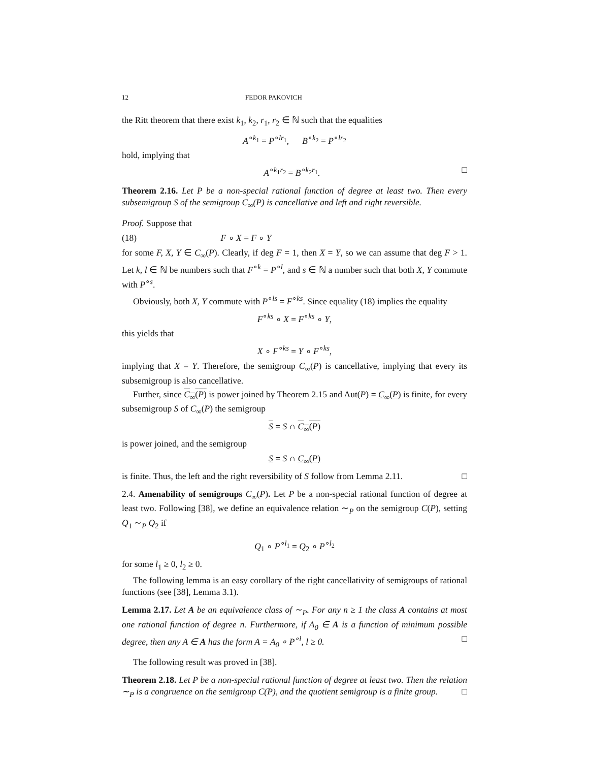12 FEDOR PAKOVICH
the Ritt theorem that there exist k<sub>1</sub>, k<sub>2</sub>, r<sub>1</sub>, r<sub>2</sub> ∈ ℕ such that the equalities
A<sup>∘k<sub>1</sub></sup> = P<sup>∘lr<sub>1</sub></sup>, B<sup>∘k<sub>2</sub></sup> = P<sup>∘lr<sub>2</sub></sup>
hold, implying that
A<sup>∘k<sub>1</sub>r<sub>2</sub></sup> = B<sup>∘k<sub>2</sub>r<sub>1</sub></sup>. □
Theorem 2.16. Let P be a non-special rational function of degree at least two. Then every subsemigroup S of the semigroup C<sub>∞</sub>(P) is cancellative and left and right reversible.
Proof. Suppose that
(18) F ∘ X = F ∘ Y
for some F, X, Y ∈ C<sub>∞</sub>(P). Clearly, if deg F = 1, then X = Y, so we can assume that deg F > 1. Let k, l ∈ ℕ be numbers such that F<sup>∘k</sup> = P<sup>∘l</sup>, and s ∈ ℕ a number such that both X, Y commute with P<sup>∘s</sup>.
Obviously, both X, Y commute with P<sup>∘ls</sup> = F<sup>∘ks</sup>. Since equality (18) implies the equality
F<sup>∘ks</sup> ∘ X = F<sup>∘ks</sup> ∘ Y,
this yields that
X ∘ F<sup>∘ks</sup> = Y ∘ F<sup>∘ks</sup>,
implying that X = Y. Therefore, the semigroup C<sub>∞</sub>(P) is cancellative, implying that every its subsemigroup is also cancellative.
Further, since C<sub>∞</sub>(P) is power joined by Theorem 2.15 and Aut(P) = C<sub>∞</sub>(P) is finite, for every subsemigroup S of C<sub>∞</sub>(P) the semigroup
S = S ∩ C<sub>∞</sub>(P)
is power joined, and the semigroup
S = S ∩ C<sub>∞</sub>(P)
is finite. Thus, the left and the right reversibility of S follow from Lemma 2.11. □
2.4. Amenability of semigroups C<sub>∞</sub>(P). Let P be a non-special rational function of degree at least two. Following [38], we define an equivalence relation ∼<sub>P</sub> on the semigroup C(P), setting Q<sub>1</sub> ∼<sub>P</sub> Q<sub>2</sub> if
Q<sub>1</sub> ∘ P<sup>∘l<sub>1</sub></sup> = Q<sub>2</sub> ∘ P<sup>∘l<sub>2</sub></sup>
for some l<sub>1</sub> ≥ 0, l<sub>2</sub> ≥ 0.
The following lemma is an easy corollary of the right cancellativity of semigroups of rational functions (see [38], Lemma 3.1).
Lemma 2.17. Let A be an equivalence class of ∼<sub>P</sub>. For any n ≥ 1 the class A contains at most one rational function of degree n. Furthermore, if A<sub>0</sub> ∈ A is a function of minimum possible degree, then any A ∈ A has the form A = A<sub>0</sub> ∘ P<sup>∘l</sup>, l ≥ 0. □
The following result was proved in [38].
Theorem 2.18. Let P be a non-special rational function of degree at least two. Then the relation ∼<sub>P</sub> is a congruence on the semigroup C(P), and the quotient semigroup is a finite group. □